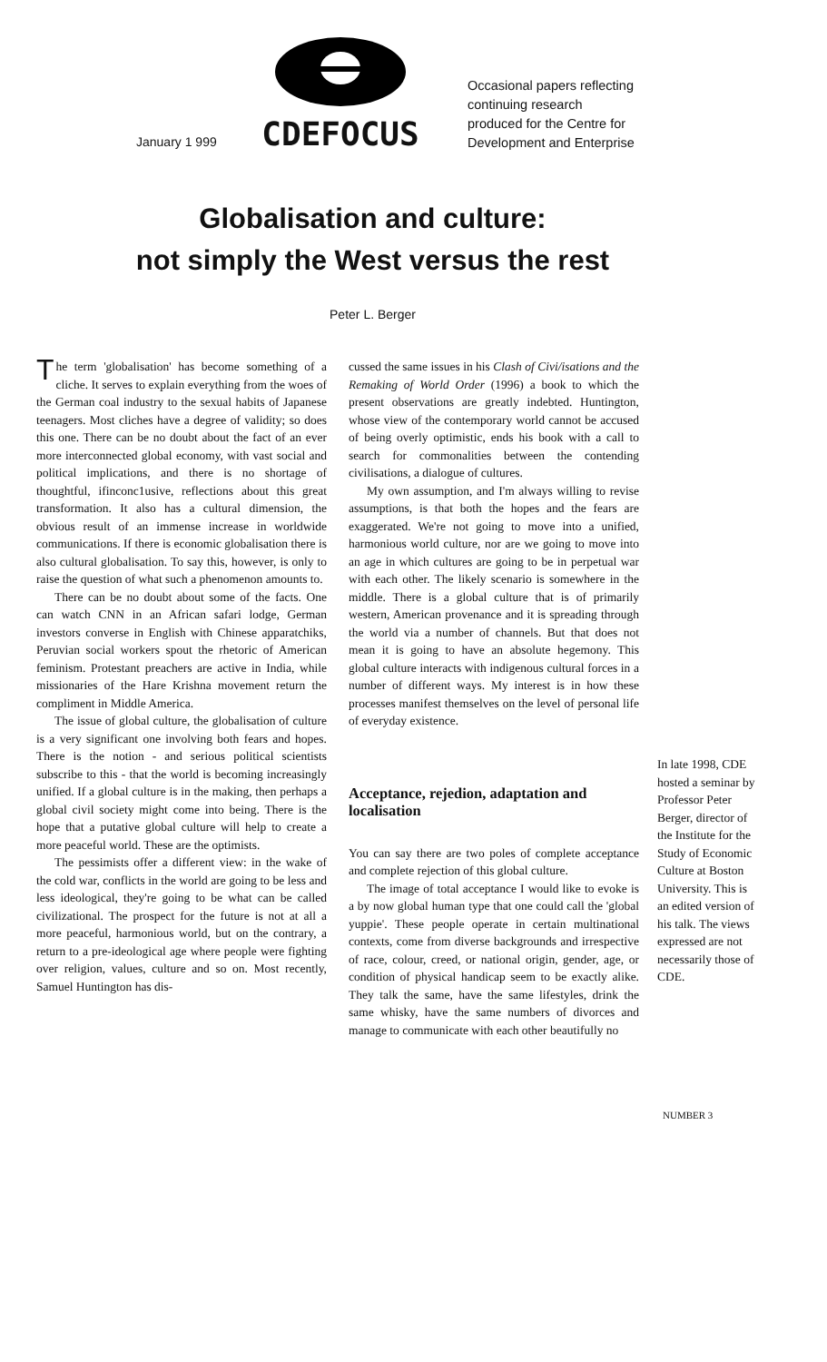January 1 999
CDEFOCUS
Occasional papers reflecting
continuing research
produced for the Centre for
Development and Enterprise
Globalisation and culture:
not simply the West versus the rest
Peter L. Berger
The term 'globalisation' has become something of a cliche. It serves to explain everything from the woes of the German coal industry to the sexual habits of Japanese teenagers. Most cliches have a degree of validity; so does this one. There can be no doubt about the fact of an ever more interconnected global economy, with vast social and political implications, and there is no shortage of thoughtful, ifinconc1usive, reflections about this great transformation. It also has a cultural dimension, the obvious result of an immense increase in worldwide communications. If there is economic globalisation there is also cultural globalisation. To say this, however, is only to raise the question of what such a phenomenon amounts to.
There can be no doubt about some of the facts. One can watch CNN in an African safari lodge, German investors converse in English with Chinese apparatchiks, Peruvian social workers spout the rhetoric of American feminism. Protestant preachers are active in India, while missionaries of the Hare Krishna movement return the compliment in Middle America.
The issue of global culture, the globalisation of culture is a very significant one involving both fears and hopes. There is the notion - and serious political scientists subscribe to this - that the world is becoming increasingly unified. If a global culture is in the making, then perhaps a global civil society might come into being. There is the hope that a putative global culture will help to create a more peaceful world. These are the optimists.
The pessimists offer a different view: in the wake of the cold war, conflicts in the world are going to be less and less ideological, they're going to be what can be called civilizational. The prospect for the future is not at all a more peaceful, harmonious world, but on the contrary, a return to a pre-ideological age where people were fighting over religion, values, culture and so on. Most recently, Samuel Huntington has dis-
cussed the same issues in his Clash of Civi/isations and the Remaking of World Order (1996) a book to which the present observations are greatly indebted. Huntington, whose view of the contemporary world cannot be accused of being overly optimistic, ends his book with a call to search for commonalities between the contending civilisations, a dialogue of cultures.
My own assumption, and I'm always willing to revise assumptions, is that both the hopes and the fears are exaggerated. We're not going to move into a unified, harmonious world culture, nor are we going to move into an age in which cultures are going to be in perpetual war with each other. The likely scenario is somewhere in the middle. There is a global culture that is of primarily western, American provenance and it is spreading through the world via a number of channels. But that does not mean it is going to have an absolute hegemony. This global culture interacts with indigenous cultural forces in a number of different ways. My interest is in how these processes manifest themselves on the level of personal life of everyday existence.
Acceptance, rejedion, adaptation and localisation
You can say there are two poles of complete acceptance and complete rejection of this global culture.
The image of total acceptance I would like to evoke is a by now global human type that one could call the 'global yuppie'. These people operate in certain multinational contexts, come from diverse backgrounds and irrespective of race, colour, creed, or national origin, gender, age, or condition of physical handicap seem to be exactly alike. They talk the same, have the same lifestyles, drink the same whisky, have the same numbers of divorces and manage to communicate with each other beautifully no
In late 1998, CDE hosted a seminar by Professor Peter Berger, director of the Institute for the Study of Economic Culture at Boston University. This is an edited version of his talk. The views expressed are not necessarily those of CDE.
NUMBER 3